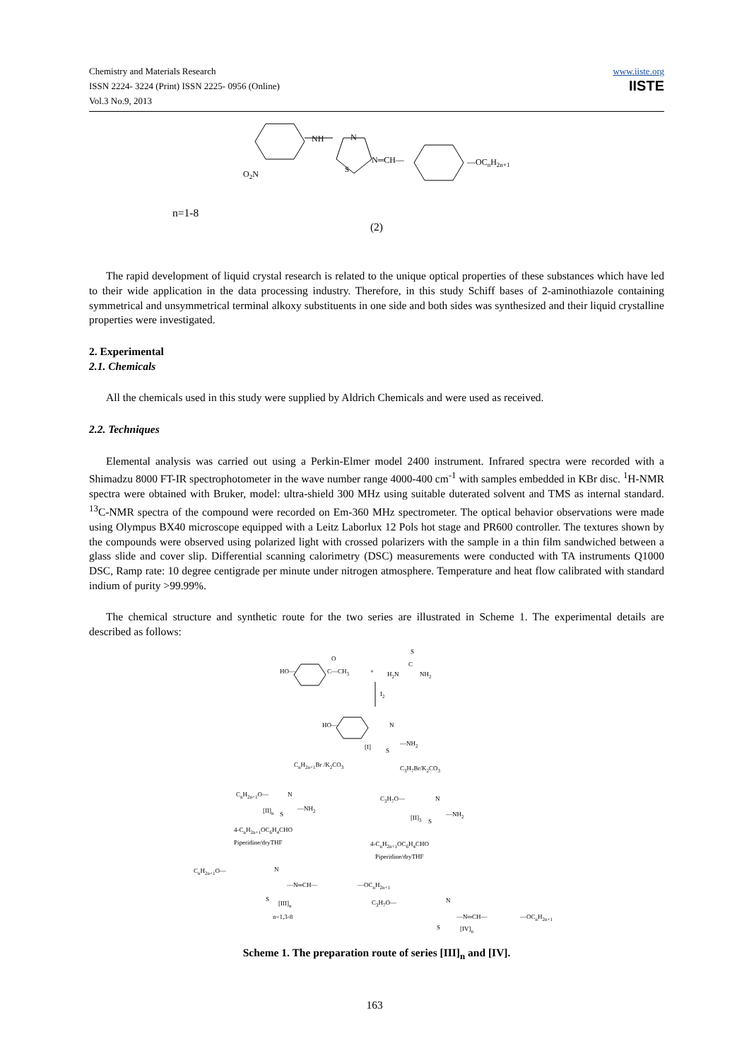Chemistry and Materials Research
ISSN 2224- 3224 (Print) ISSN 2225- 0956 (Online)
Vol.3 No.9, 2013
www.iiste.org
IISTE
NH
N
S
N═CH—
—OCnH2n+1
O2N
n=1-8
(2)
The rapid development of liquid crystal research is related to the unique optical properties of these substances which have led to their wide application in the data processing industry. Therefore, in this study Schiff bases of 2-aminothiazole containing symmetrical and unsymmetrical terminal alkoxy substituents in one side and both sides was synthesized and their liquid crystalline properties were investigated.
2. Experimental
2.1. Chemicals
All the chemicals used in this study were supplied by Aldrich Chemicals and were used as received.
2.2. Techniques
Elemental analysis was carried out using a Perkin-Elmer model 2400 instrument. Infrared spectra were recorded with a Shimadzu 8000 FT-IR spectrophotometer in the wave number range 4000-400 cm<sup>-1</sup> with samples embedded in KBr disc. <sup>1</sup>H-NMR spectra were obtained with Bruker, model: ultra-shield 300 MHz using suitable duterated solvent and TMS as internal standard. <sup>13</sup>C-NMR spectra of the compound were recorded on Em-360 MHz spectrometer. The optical behavior observations were made using Olympus BX40 microscope equipped with a Leitz Laborlux 12 Pols hot stage and PR600 controller. The textures shown by the compounds were observed using polarized light with crossed polarizers with the sample in a thin film sandwiched between a glass slide and cover slip. Differential scanning calorimetry (DSC) measurements were conducted with TA instruments Q1000 DSC, Ramp rate: 10 degree centigrade per minute under nitrogen atmosphere. Temperature and heat flow calibrated with standard indium of purity >99.99%.
The chemical structure and synthetic route for the two series are illustrated in Scheme 1. The experimental details are described as follows:
HO—
C—CH3
O
+
S
C
H2N
NH2
I2
HO—
N
S
—NH2
[I]
CnH2n+1Br /K2CO3
C3H7Br/K2CO3
CnH2n+1O—
N
S
—NH2
[II]n
C3H7O—
N
S
—NH2
[II]3
4-CnH2n+1OC6H4CHO
Piperidine/dryTHF
4-CnH2n+1OC6H4CHO
Piperidine/dryTHF
CnH2n+1O—
N
S
—N═CH—
—OCnH2n+1
[III]n
n=1,3-8
C3H7O—
N
S
—N═CH—
—OCnH2n+1
[IV]n
Scheme 1. The preparation route of series [III]<sub>n</sub> and [IV].
163